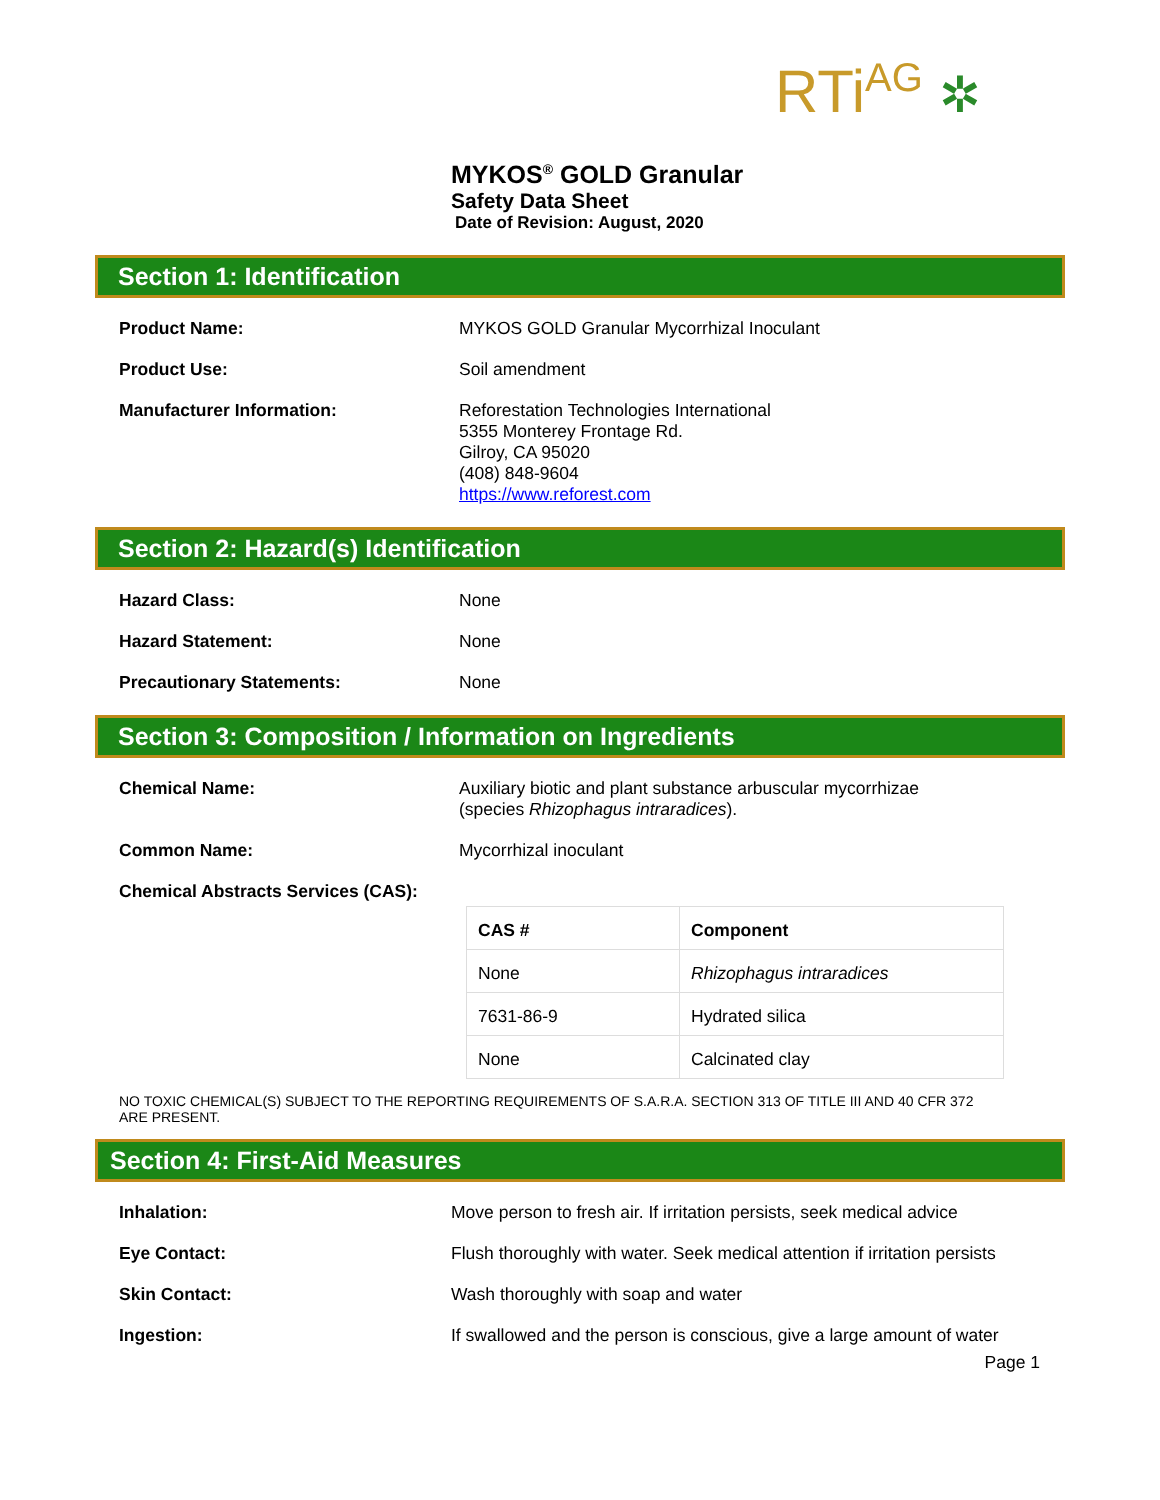RTi<sup>AG</sup> ✲
MYKOS<sup>®</sup> GOLD Granular
Safety Data Sheet
Date of Revision: August, 2020
Section 1: Identification
Product Name: MYKOS GOLD Granular Mycorrhizal Inoculant
Product Use: Soil amendment
Manufacturer Information: Reforestation Technologies International
5355 Monterey Frontage Rd.
Gilroy, CA 95020
(408) 848-9604
https://www.reforest.com
Section 2: Hazard(s) Identification
Hazard Class: None
Hazard Statement: None
Precautionary Statements: None
Section 3: Composition / Information on Ingredients
Chemical Name: Auxiliary biotic and plant substance arbuscular mycorrhizae
(species Rhizophagus intraradices).
Common Name: Mycorrhizal inoculant
Chemical Abstracts Services (CAS):
| CAS # | Component |
| --- | --- |
| None | Rhizophagus intraradices |
| 7631-86-9 | Hydrated silica |
| None | Calcinated clay |
NO TOXIC CHEMICAL(S) SUBJECT TO THE REPORTING REQUIREMENTS OF S.A.R.A. SECTION 313 OF TITLE III AND 40 CFR 372 ARE PRESENT.
Section 4: First-Aid Measures
Inhalation: Move person to fresh air. If irritation persists, seek medical advice
Eye Contact: Flush thoroughly with water. Seek medical attention if irritation persists
Skin Contact: Wash thoroughly with soap and water
Ingestion: If swallowed and the person is conscious, give a large amount of water
Page 1